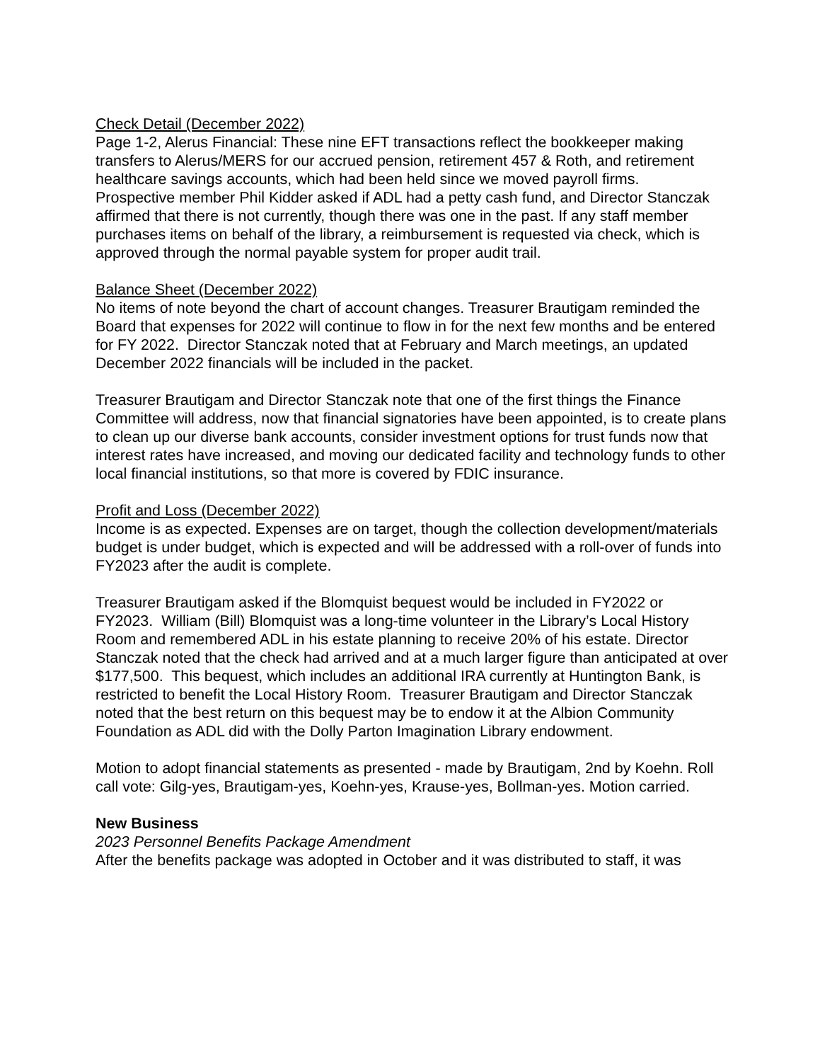Check Detail (December 2022)
Page 1-2, Alerus Financial: These nine EFT transactions reflect the bookkeeper making transfers to Alerus/MERS for our accrued pension, retirement 457 & Roth, and retirement healthcare savings accounts, which had been held since we moved payroll firms.
Prospective member Phil Kidder asked if ADL had a petty cash fund, and Director Stanczak affirmed that there is not currently, though there was one in the past. If any staff member purchases items on behalf of the library, a reimbursement is requested via check, which is approved through the normal payable system for proper audit trail.
Balance Sheet (December 2022)
No items of note beyond the chart of account changes. Treasurer Brautigam reminded the Board that expenses for 2022 will continue to flow in for the next few months and be entered for FY 2022. Director Stanczak noted that at February and March meetings, an updated December 2022 financials will be included in the packet.
Treasurer Brautigam and Director Stanczak note that one of the first things the Finance Committee will address, now that financial signatories have been appointed, is to create plans to clean up our diverse bank accounts, consider investment options for trust funds now that interest rates have increased, and moving our dedicated facility and technology funds to other local financial institutions, so that more is covered by FDIC insurance.
Profit and Loss (December 2022)
Income is as expected. Expenses are on target, though the collection development/materials budget is under budget, which is expected and will be addressed with a roll-over of funds into FY2023 after the audit is complete.
Treasurer Brautigam asked if the Blomquist bequest would be included in FY2022 or FY2023. William (Bill) Blomquist was a long-time volunteer in the Library’s Local History Room and remembered ADL in his estate planning to receive 20% of his estate. Director Stanczak noted that the check had arrived and at a much larger figure than anticipated at over $177,500. This bequest, which includes an additional IRA currently at Huntington Bank, is restricted to benefit the Local History Room. Treasurer Brautigam and Director Stanczak noted that the best return on this bequest may be to endow it at the Albion Community Foundation as ADL did with the Dolly Parton Imagination Library endowment.
Motion to adopt financial statements as presented - made by Brautigam, 2nd by Koehn. Roll call vote: Gilg-yes, Brautigam-yes, Koehn-yes, Krause-yes, Bollman-yes. Motion carried.
New Business
2023 Personnel Benefits Package Amendment
After the benefits package was adopted in October and it was distributed to staff, it was